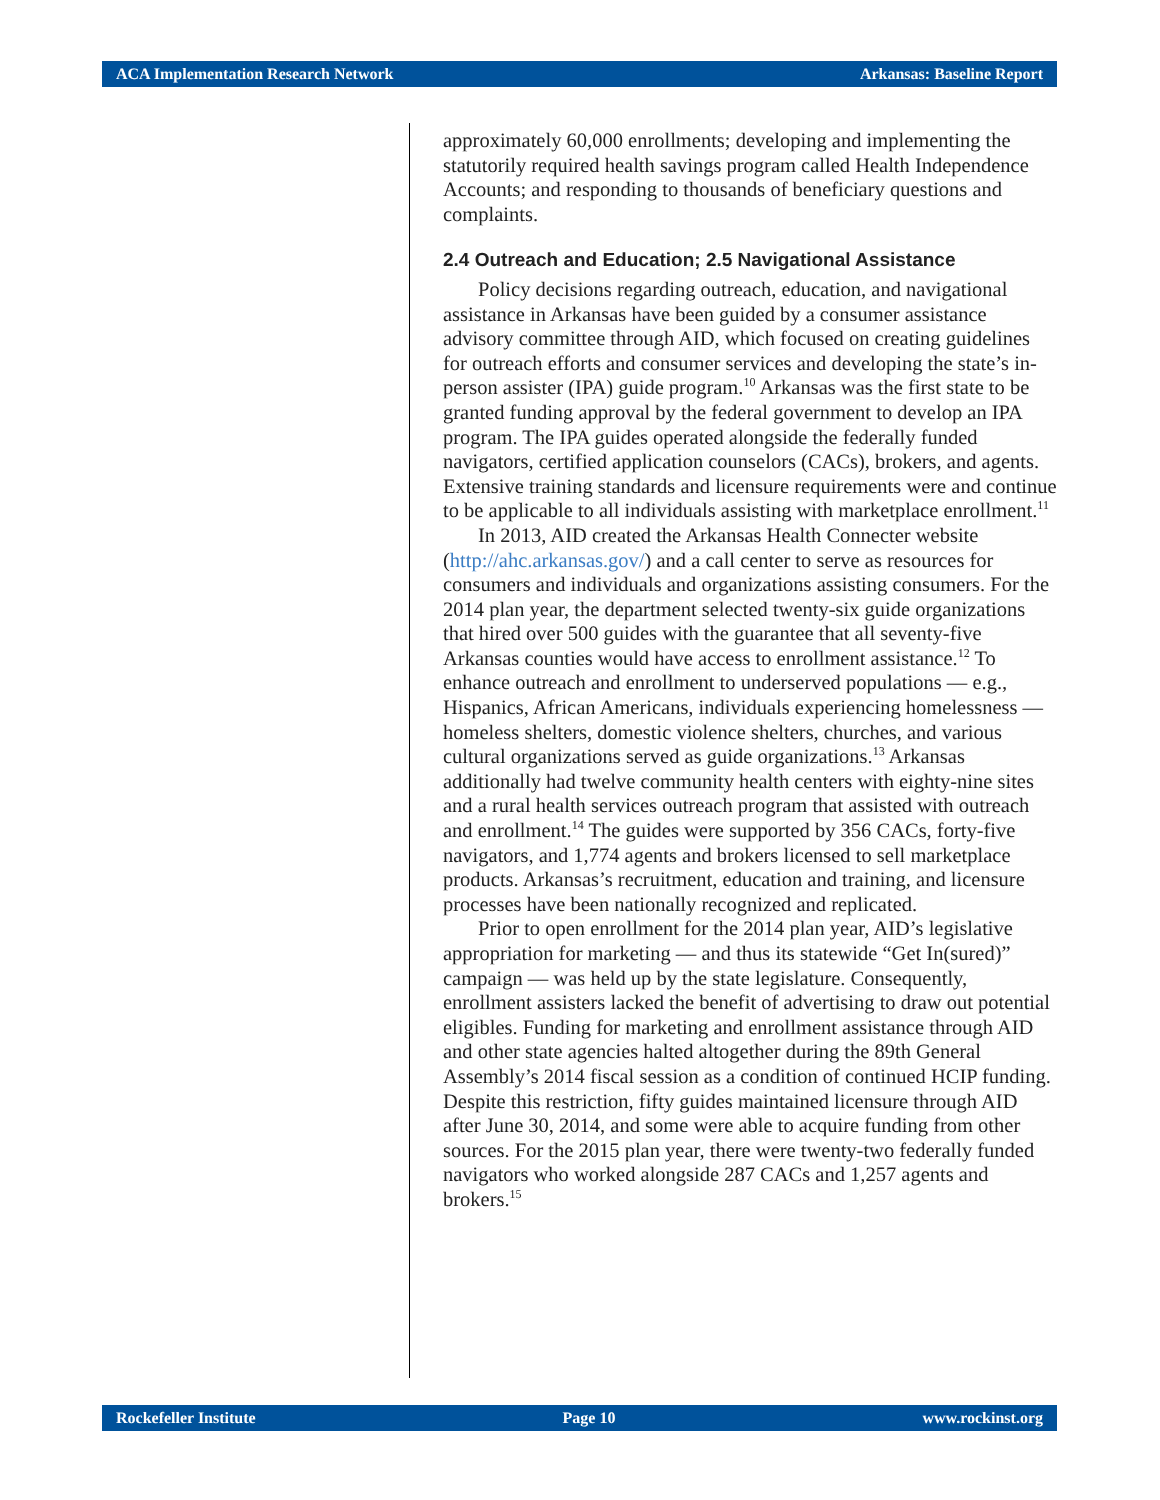ACA Implementation Research Network Arkansas: Baseline Report
approximately 60,000 enrollments; developing and implementing the statutorily required health savings program called Health Independence Accounts; and responding to thousands of beneficiary questions and complaints.
2.4 Outreach and Education; 2.5 Navigational Assistance
Policy decisions regarding outreach, education, and navigational assistance in Arkansas have been guided by a consumer assistance advisory committee through AID, which focused on creating guidelines for outreach efforts and consumer services and developing the state’s in-person assister (IPA) guide program.<sup>10</sup> Arkansas was the first state to be granted funding approval by the federal government to develop an IPA program. The IPA guides operated alongside the federally funded navigators, certified application counselors (CACs), brokers, and agents. Extensive training standards and licensure requirements were and continue to be applicable to all individuals assisting with marketplace enrollment.<sup>11</sup>
In 2013, AID created the Arkansas Health Connecter website (http://ahc.arkansas.gov/) and a call center to serve as resources for consumers and individuals and organizations assisting consumers. For the 2014 plan year, the department selected twenty-six guide organizations that hired over 500 guides with the guarantee that all seventy-five Arkansas counties would have access to enrollment assistance.<sup>12</sup> To enhance outreach and enrollment to underserved populations — e.g., Hispanics, African Americans, individuals experiencing homelessness — homeless shelters, domestic violence shelters, churches, and various cultural organizations served as guide organizations.<sup>13</sup> Arkansas additionally had twelve community health centers with eighty-nine sites and a rural health services outreach program that assisted with outreach and enrollment.<sup>14</sup> The guides were supported by 356 CACs, forty-five navigators, and 1,774 agents and brokers licensed to sell marketplace products. Arkansas’s recruitment, education and training, and licensure processes have been nationally recognized and replicated.
Prior to open enrollment for the 2014 plan year, AID’s legislative appropriation for marketing — and thus its statewide “Get In(sured)” campaign — was held up by the state legislature. Consequently, enrollment assisters lacked the benefit of advertising to draw out potential eligibles. Funding for marketing and enrollment assistance through AID and other state agencies halted altogether during the 89th General Assembly’s 2014 fiscal session as a condition of continued HCIP funding. Despite this restriction, fifty guides maintained licensure through AID after June 30, 2014, and some were able to acquire funding from other sources. For the 2015 plan year, there were twenty-two federally funded navigators who worked alongside 287 CACs and 1,257 agents and brokers.<sup>15</sup>
Rockefeller Institute Page 10 www.rockinst.org